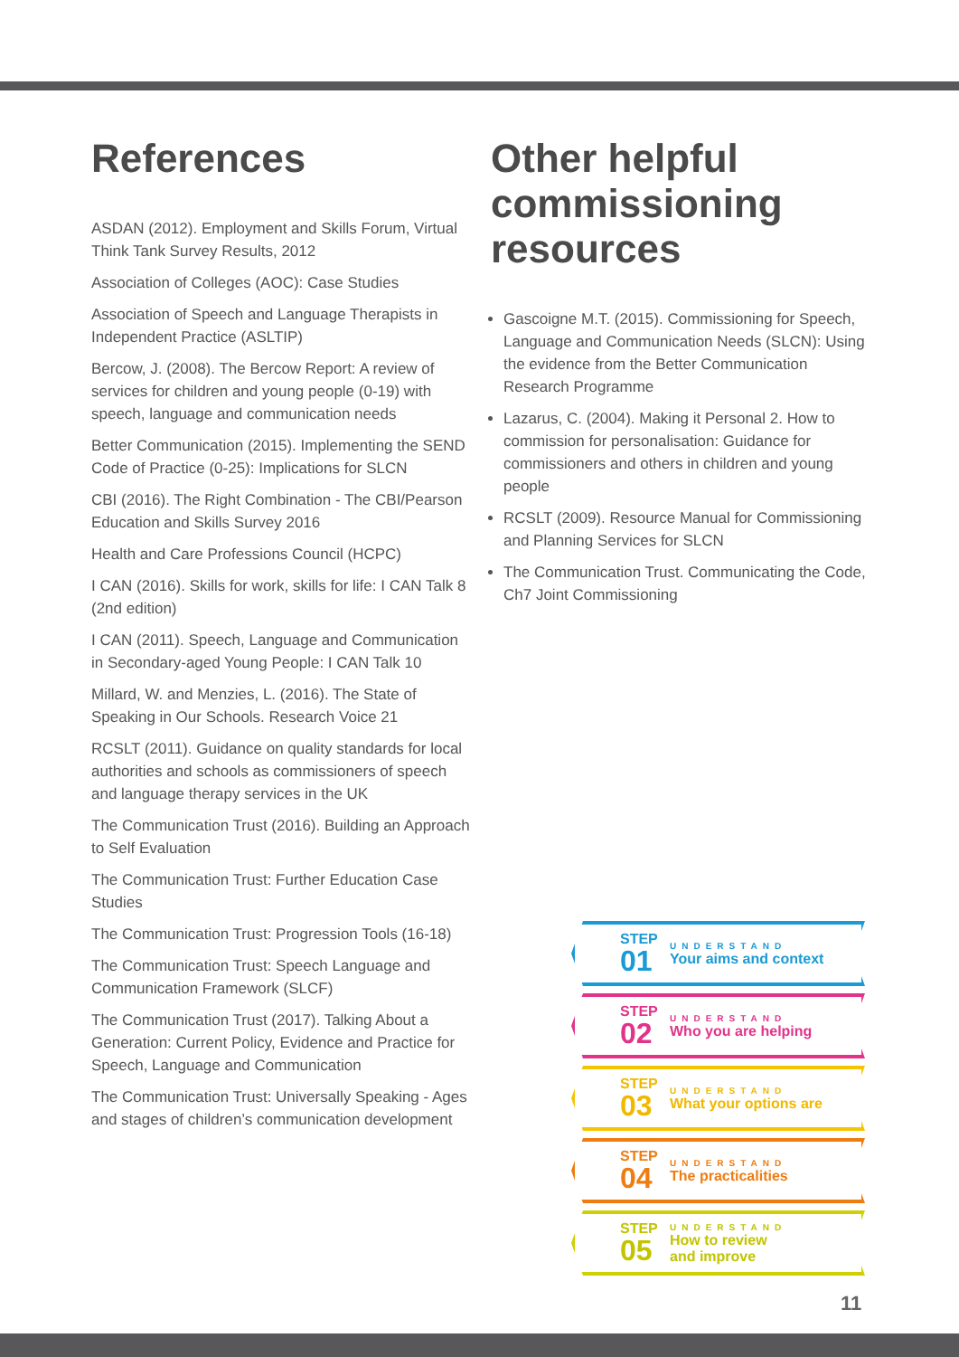References
ASDAN (2012). Employment and Skills Forum, Virtual Think Tank Survey Results, 2012
Association of Colleges (AOC): Case Studies
Association of Speech and Language Therapists in Independent Practice (ASLTIP)
Bercow, J. (2008). The Bercow Report: A review of services for children and young people (0-19) with speech, language and communication needs
Better Communication (2015). Implementing the SEND Code of Practice (0-25): Implications for SLCN
CBI (2016). The Right Combination - The CBI/Pearson Education and Skills Survey 2016
Health and Care Professions Council (HCPC)
I CAN (2016). Skills for work, skills for life: I CAN Talk 8 (2nd edition)
I CAN (2011). Speech, Language and Communication in Secondary-aged Young People: I CAN Talk 10
Millard, W. and Menzies, L. (2016). The State of Speaking in Our Schools. Research Voice 21
RCSLT (2011). Guidance on quality standards for local authorities and schools as commissioners of speech and language therapy services in the UK
The Communication Trust (2016). Building an Approach to Self Evaluation
The Communication Trust: Further Education Case Studies
The Communication Trust: Progression Tools (16-18)
The Communication Trust: Speech Language and Communication Framework (SLCF)
The Communication Trust (2017). Talking About a Generation: Current Policy, Evidence and Practice for Speech, Language and Communication
The Communication Trust: Universally Speaking - Ages and stages of children’s communication development
Other helpful commissioning resources
Gascoigne M.T. (2015). Commissioning for Speech, Language and Communication Needs (SLCN): Using the evidence from the Better Communication Research Programme
Lazarus, C. (2004). Making it Personal 2. How to commission for personalisation: Guidance for commissioners and others in children and young people
RCSLT (2009). Resource Manual for Commissioning and Planning Services for SLCN
The Communication Trust. Communicating the Code, Ch7 Joint Commissioning
STEP
01
UNDERSTAND
Your aims and context
STEP
02
UNDERSTAND
Who you are helping
STEP
03
UNDERSTAND
What your options are
STEP
04
UNDERSTAND
The practicalities
STEP
05
UNDERSTAND
How to review
and improve
11